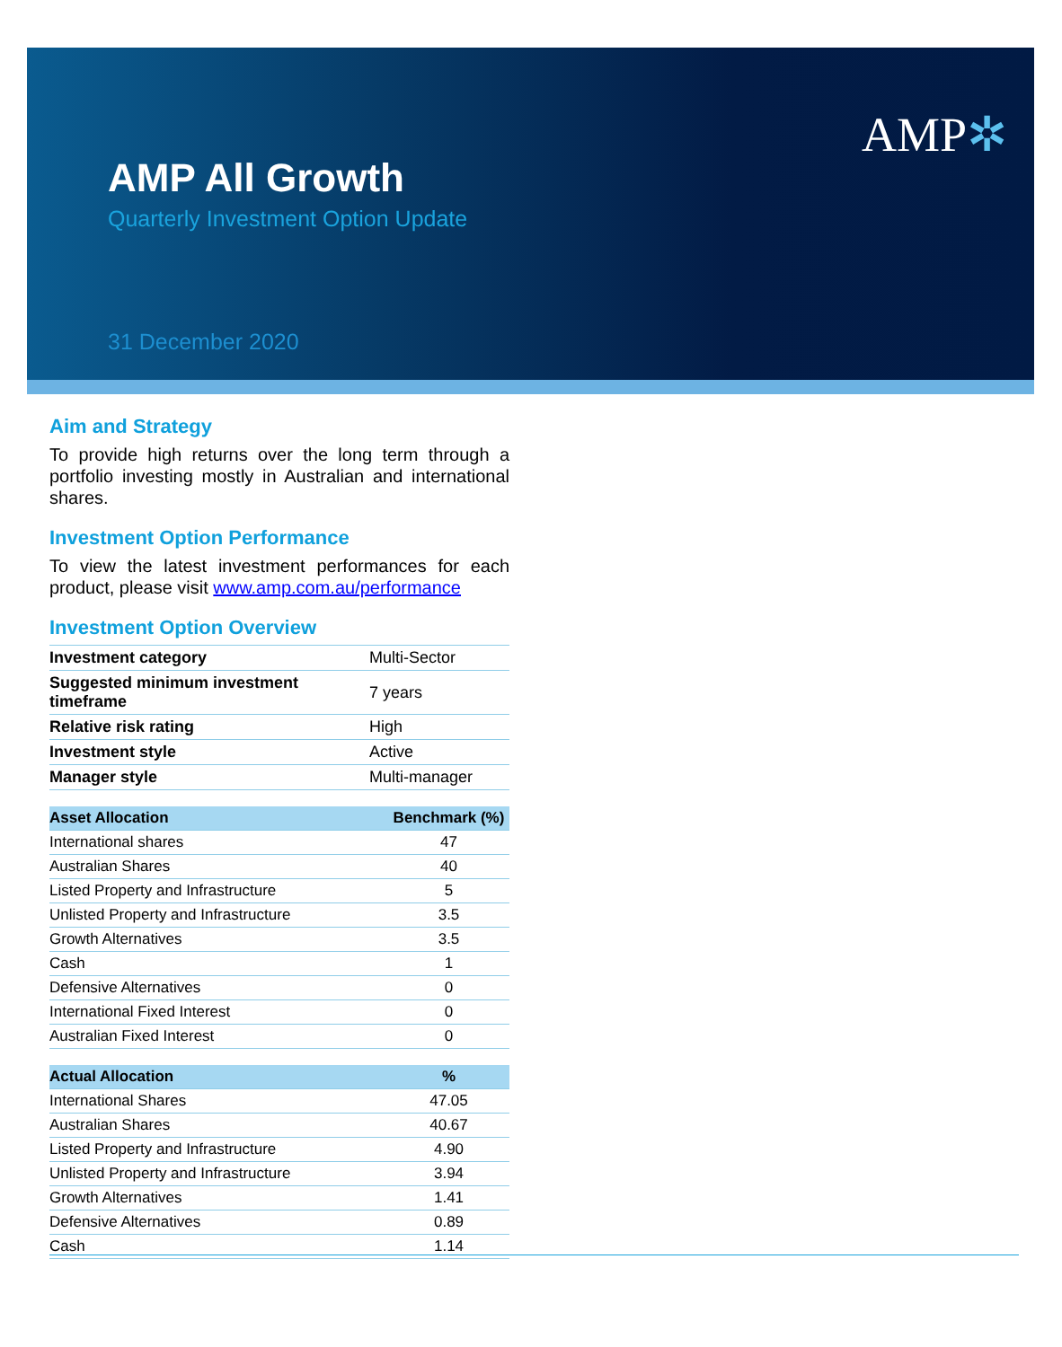AMP All Growth
Quarterly Investment Option Update
31 December 2020
AMP✲
Aim and Strategy
To provide high returns over the long term through a portfolio investing mostly in Australian and international shares.
Investment Option Performance
To view the latest investment performances for each product, please visit www.amp.com.au/performance
Investment Option Overview
| Investment category | Multi-Sector |
| Suggested minimum investment timeframe | 7 years |
| Relative risk rating | High |
| Investment style | Active |
| Manager style | Multi-manager |
| Asset Allocation | Benchmark (%) |
| --- | --- |
| International shares | 47 |
| Australian Shares | 40 |
| Listed Property and Infrastructure | 5 |
| Unlisted Property and Infrastructure | 3.5 |
| Growth Alternatives | 3.5 |
| Cash | 1 |
| Defensive Alternatives | 0 |
| International Fixed Interest | 0 |
| Australian Fixed Interest | 0 |
| Actual Allocation | % |
| --- | --- |
| International Shares | 47.05 |
| Australian Shares | 40.67 |
| Listed Property and Infrastructure | 4.90 |
| Unlisted Property and Infrastructure | 3.94 |
| Growth Alternatives | 1.41 |
| Defensive Alternatives | 0.89 |
| Cash | 1.14 |